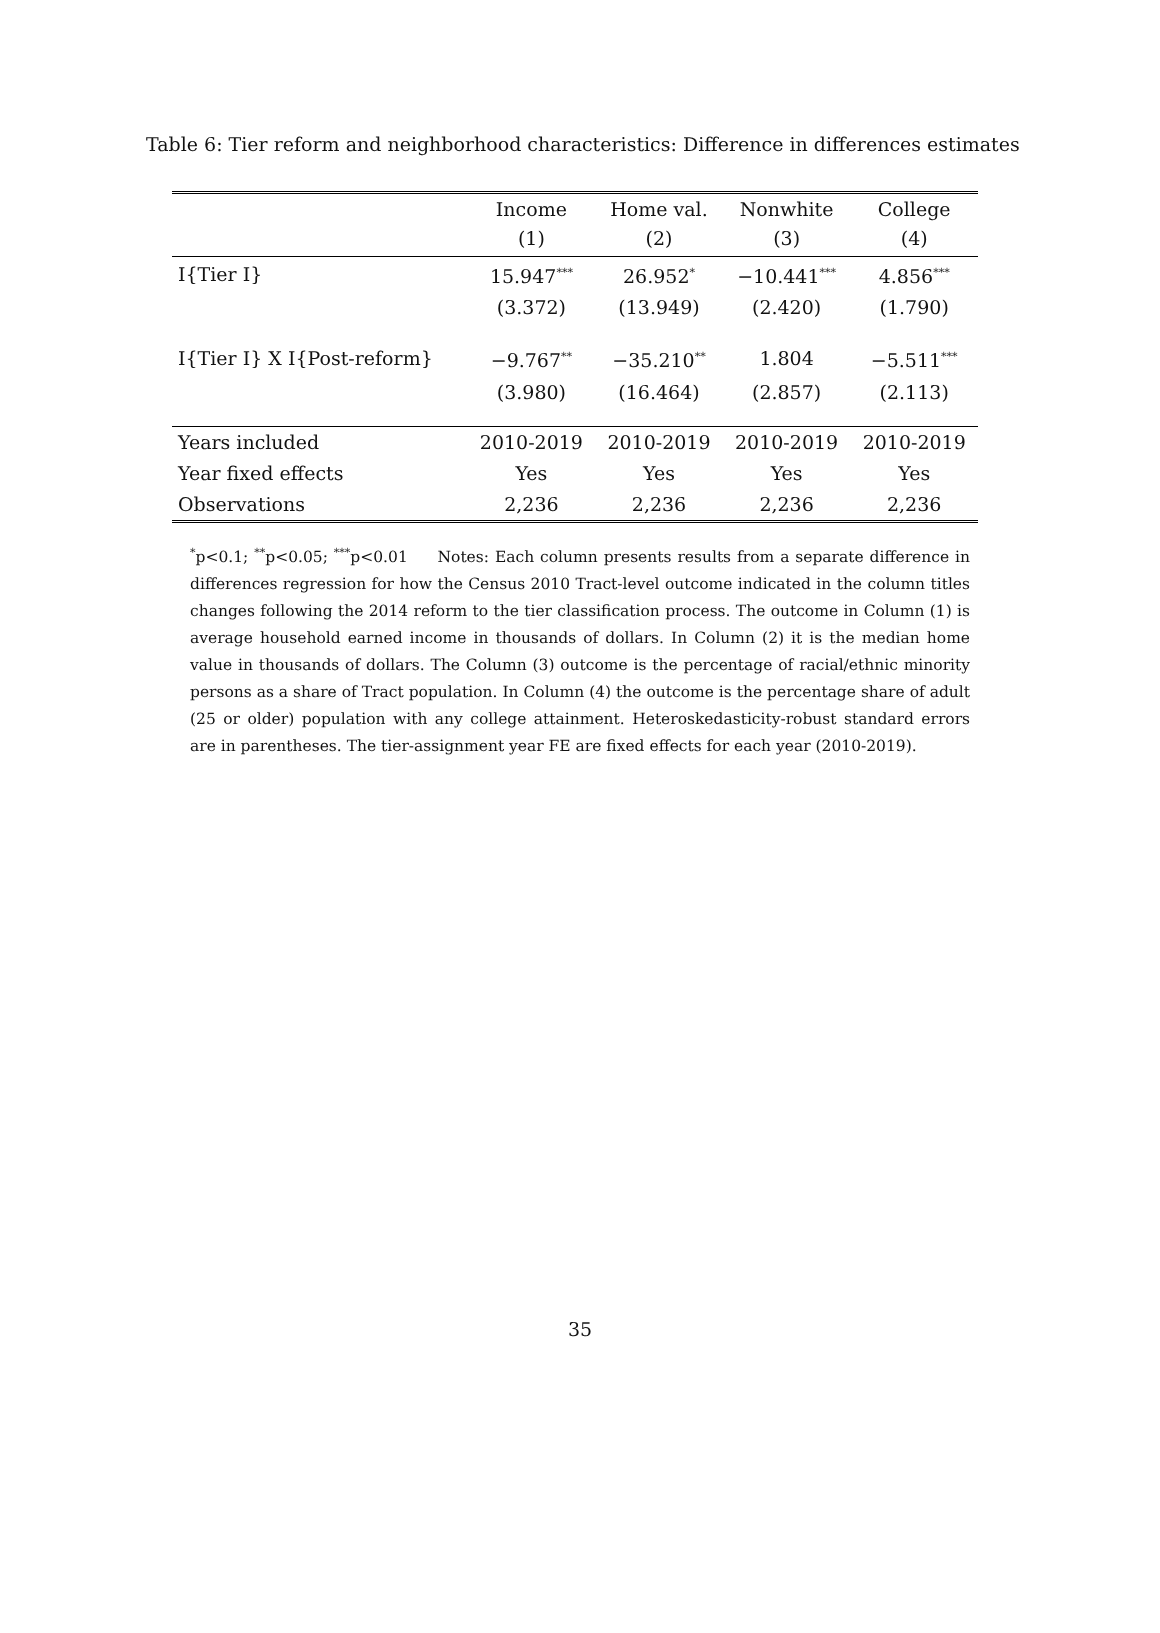Table 6: Tier reform and neighborhood characteristics: Difference in differences estimates
| | Income (1) | Home val. (2) | Nonwhite (3) | College (4) |
| --- | --- | --- | --- | --- |
| I{Tier I} | 15.947<sup>***</sup> | 26.952<sup>*</sup> | −10.441<sup>***</sup> | 4.856<sup>***</sup> |
| | (3.372) | (13.949) | (2.420) | (1.790) |
| I{Tier I} X I{Post-reform} | −9.767<sup>**</sup> | −35.210<sup>**</sup> | 1.804 | −5.511<sup>***</sup> |
| | (3.980) | (16.464) | (2.857) | (2.113) |
| Years included | 2010-2019 | 2010-2019 | 2010-2019 | 2010-2019 |
| Year fixed effects | Yes | Yes | Yes | Yes |
| Observations | 2,236 | 2,236 | 2,236 | 2,236 |
<sup>*</sup> p<0.1; <sup>**</sup>p<0.05; <sup>***</sup>p<0.01 Notes: Each column presents results from a separate difference in differences regression for how the Census 2010 Tract-level outcome indicated in the column titles changes following the 2014 reform to the tier classification process. The outcome in Column (1) is average household earned income in thousands of dollars. In Column (2) it is the median home value in thousands of dollars. The Column (3) outcome is the percentage of racial/ethnic minority persons as a share of Tract population. In Column (4) the outcome is the percentage share of adult (25 or older) population with any college attainment. Heteroskedasticity-robust standard errors are in parentheses. The tier-assignment year FE are fixed effects for each year (2010-2019).
35